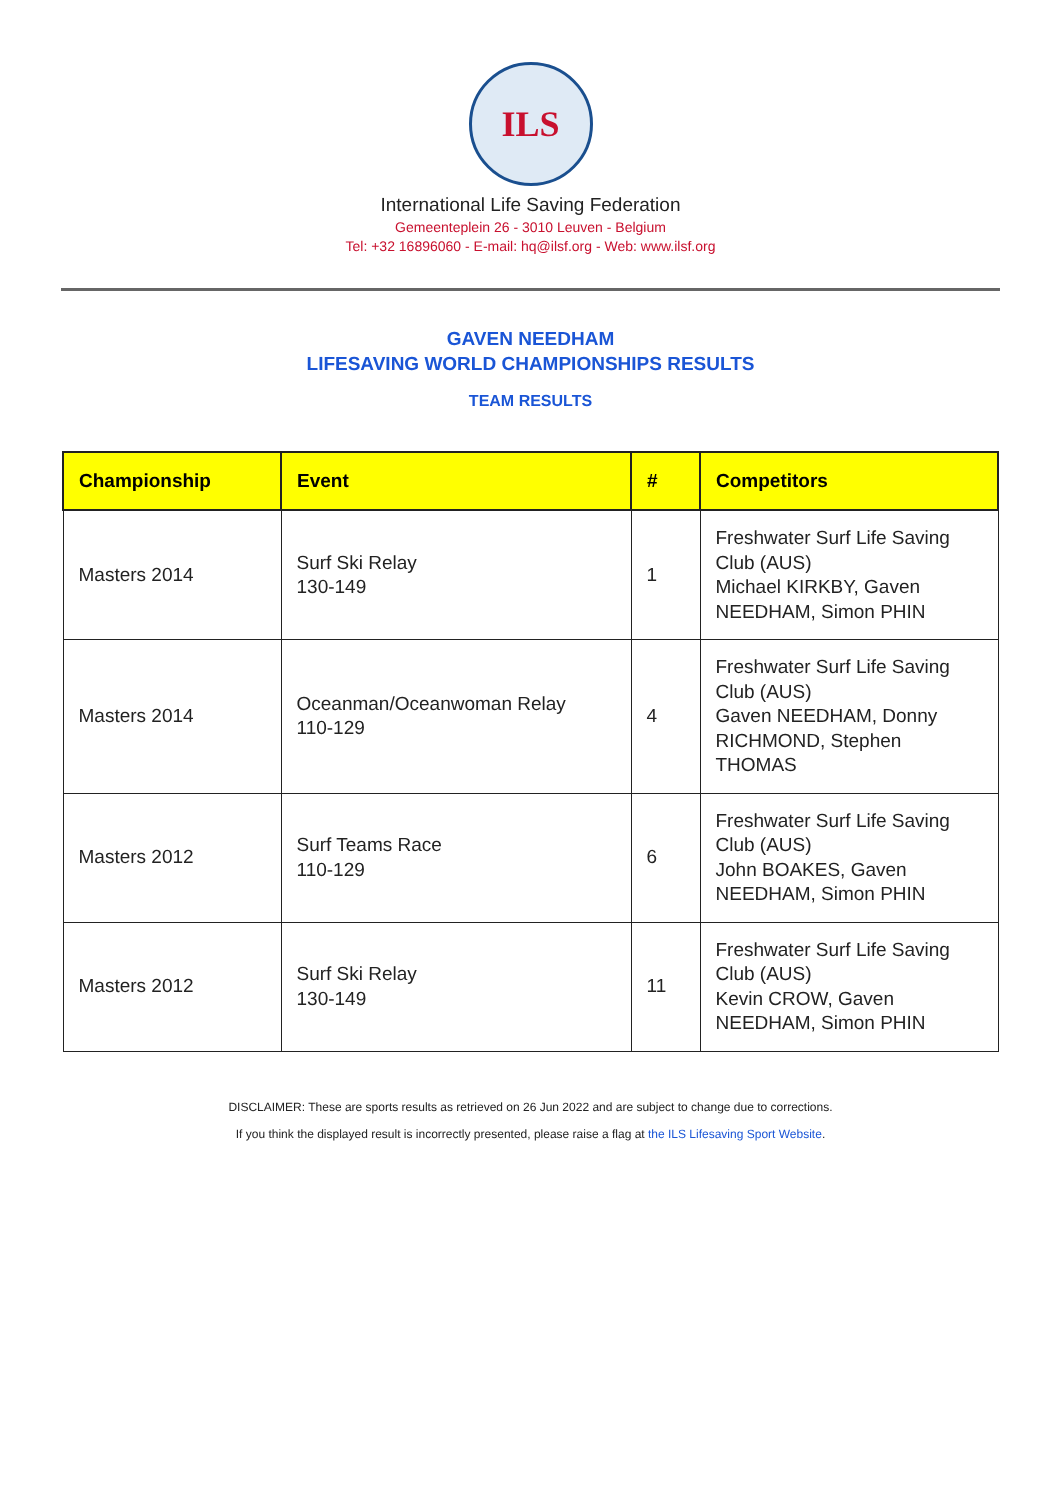ILS
International Life Saving Federation
Gemeenteplein 26 - 3010 Leuven - Belgium
Tel: +32 16896060 - E-mail: hq@ilsf.org - Web: www.ilsf.org
GAVEN NEEDHAM
LIFESAVING WORLD CHAMPIONSHIPS RESULTS
TEAM RESULTS
| Championship | Event | # | Competitors |
| --- | --- | --- | --- |
| Masters 2014 | Surf Ski Relay 130-149 | 1 | Freshwater Surf Life Saving Club (AUS) Michael KIRKBY, Gaven NEEDHAM, Simon PHIN |
| Masters 2014 | Oceanman/Oceanwoman Relay 110-129 | 4 | Freshwater Surf Life Saving Club (AUS) Gaven NEEDHAM, Donny RICHMOND, Stephen THOMAS |
| Masters 2012 | Surf Teams Race 110-129 | 6 | Freshwater Surf Life Saving Club (AUS) John BOAKES, Gaven NEEDHAM, Simon PHIN |
| Masters 2012 | Surf Ski Relay 130-149 | 11 | Freshwater Surf Life Saving Club (AUS) Kevin CROW, Gaven NEEDHAM, Simon PHIN |
DISCLAIMER: These are sports results as retrieved on 26 Jun 2022 and are subject to change due to corrections.
If you think the displayed result is incorrectly presented, please raise a flag at the ILS Lifesaving Sport Website.